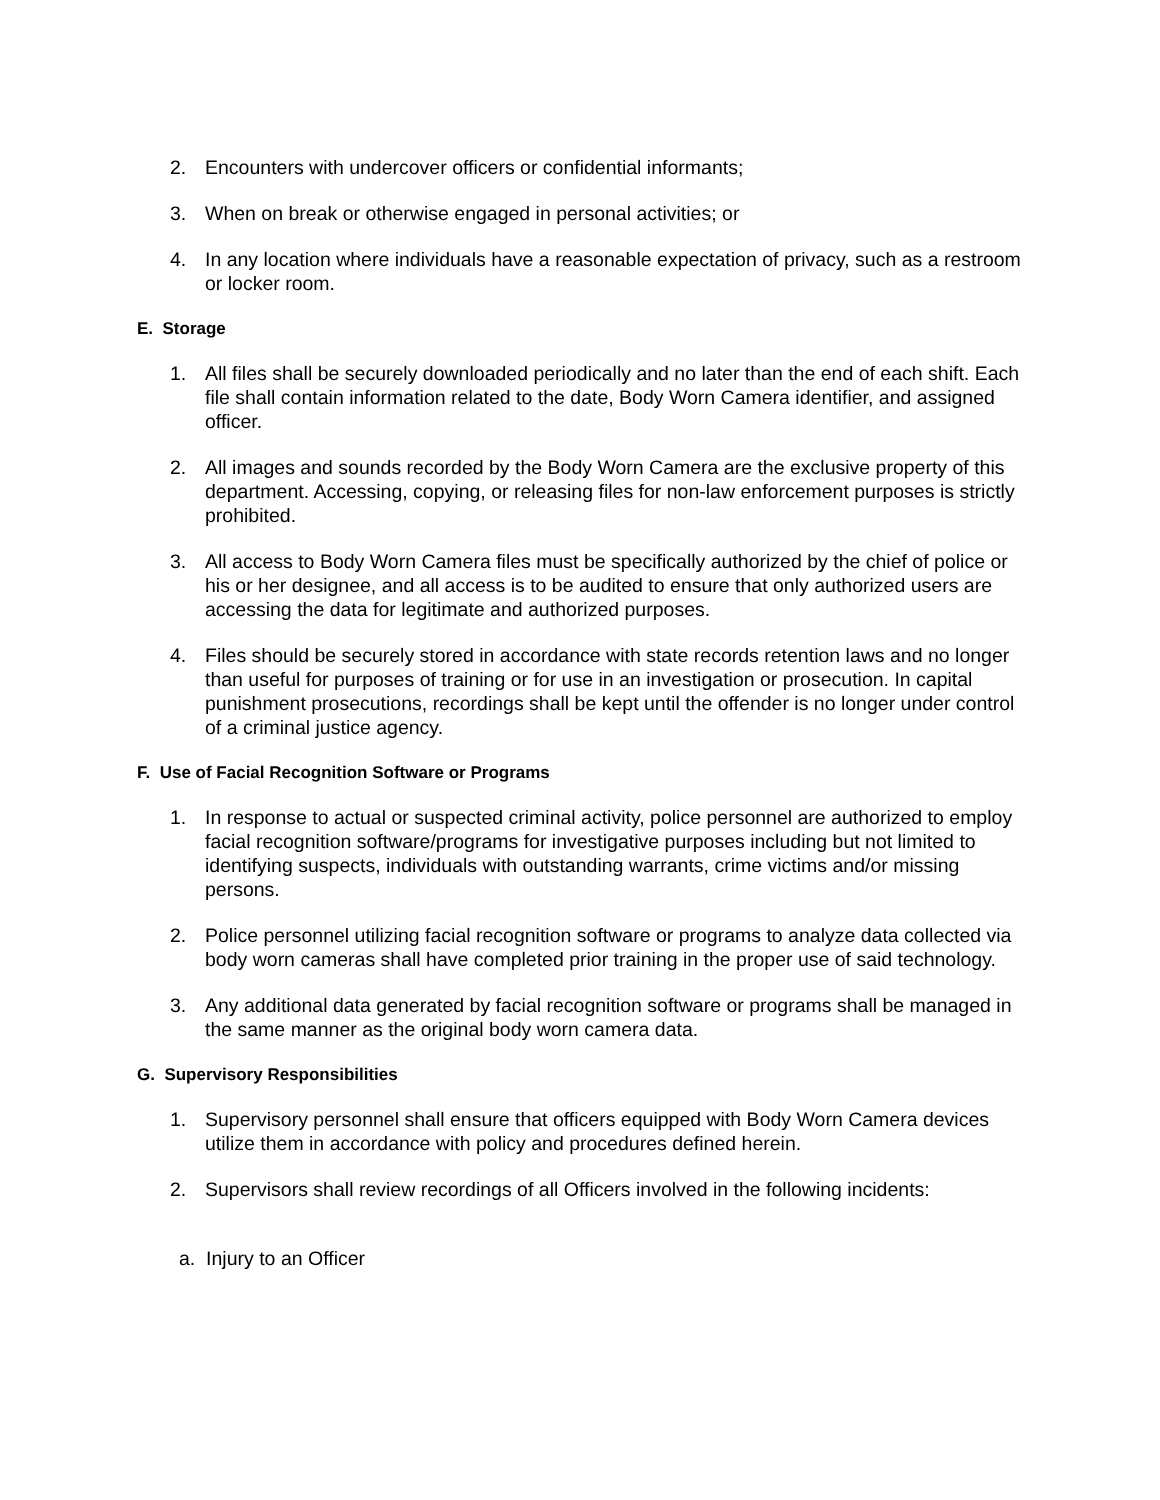2. Encounters with undercover officers or confidential informants;
3. When on break or otherwise engaged in personal activities; or
4. In any location where individuals have a reasonable expectation of privacy, such as a restroom or locker room.
E. Storage
1. All files shall be securely downloaded periodically and no later than the end of each shift. Each file shall contain information related to the date, Body Worn Camera identifier, and assigned officer.
2. All images and sounds recorded by the Body Worn Camera are the exclusive property of this department. Accessing, copying, or releasing files for non-law enforcement purposes is strictly prohibited.
3. All access to Body Worn Camera files must be specifically authorized by the chief of police or his or her designee, and all access is to be audited to ensure that only authorized users are accessing the data for legitimate and authorized purposes.
4. Files should be securely stored in accordance with state records retention laws and no longer than useful for purposes of training or for use in an investigation or prosecution. In capital punishment prosecutions, recordings shall be kept until the offender is no longer under control of a criminal justice agency.
F. Use of Facial Recognition Software or Programs
1. In response to actual or suspected criminal activity, police personnel are authorized to employ facial recognition software/programs for investigative purposes including but not limited to identifying suspects, individuals with outstanding warrants, crime victims and/or missing persons.
2. Police personnel utilizing facial recognition software or programs to analyze data collected via body worn cameras shall have completed prior training in the proper use of said technology.
3. Any additional data generated by facial recognition software or programs shall be managed in the same manner as the original body worn camera data.
G. Supervisory Responsibilities
1. Supervisory personnel shall ensure that officers equipped with Body Worn Camera devices utilize them in accordance with policy and procedures defined herein.
2. Supervisors shall review recordings of all Officers involved in the following incidents:
a. Injury to an Officer